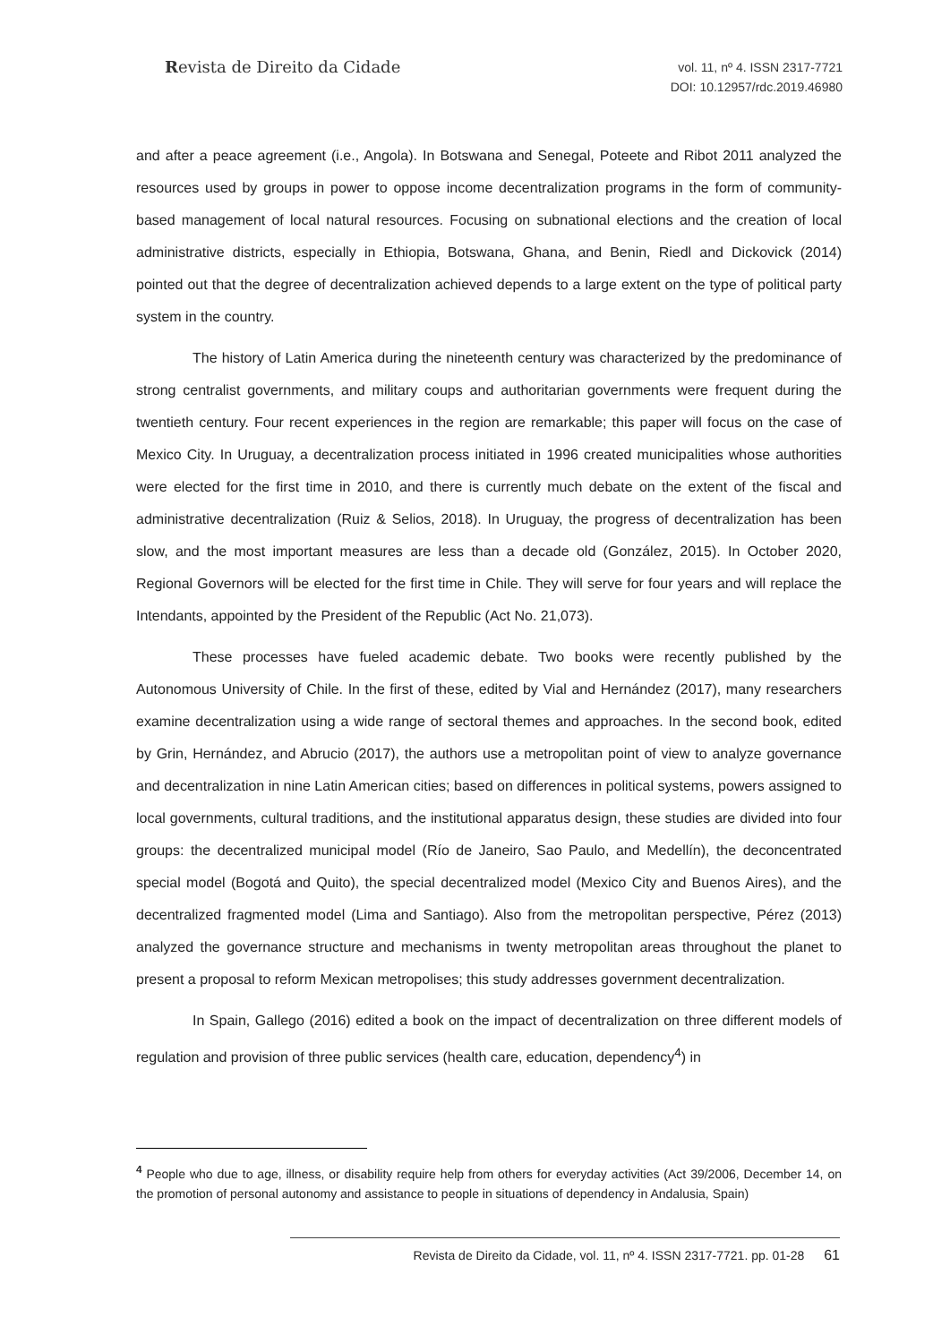Revista de Direito da Cidade
vol. 11, nº 4. ISSN 2317-7721
DOI: 10.12957/rdc.2019.46980
and after a peace agreement (i.e., Angola). In Botswana and Senegal, Poteete and Ribot 2011 analyzed the resources used by groups in power to oppose income decentralization programs in the form of community-based management of local natural resources. Focusing on subnational elections and the creation of local administrative districts, especially in Ethiopia, Botswana, Ghana, and Benin, Riedl and Dickovick (2014) pointed out that the degree of decentralization achieved depends to a large extent on the type of political party system in the country.
The history of Latin America during the nineteenth century was characterized by the predominance of strong centralist governments, and military coups and authoritarian governments were frequent during the twentieth century. Four recent experiences in the region are remarkable; this paper will focus on the case of Mexico City. In Uruguay, a decentralization process initiated in 1996 created municipalities whose authorities were elected for the first time in 2010, and there is currently much debate on the extent of the fiscal and administrative decentralization (Ruiz & Selios, 2018). In Uruguay, the progress of decentralization has been slow, and the most important measures are less than a decade old (González, 2015). In October 2020, Regional Governors will be elected for the first time in Chile. They will serve for four years and will replace the Intendants, appointed by the President of the Republic (Act No. 21,073).
These processes have fueled academic debate. Two books were recently published by the Autonomous University of Chile. In the first of these, edited by Vial and Hernández (2017), many researchers examine decentralization using a wide range of sectoral themes and approaches. In the second book, edited by Grin, Hernández, and Abrucio (2017), the authors use a metropolitan point of view to analyze governance and decentralization in nine Latin American cities; based on differences in political systems, powers assigned to local governments, cultural traditions, and the institutional apparatus design, these studies are divided into four groups: the decentralized municipal model (Río de Janeiro, Sao Paulo, and Medellín), the deconcentrated special model (Bogotá and Quito), the special decentralized model (Mexico City and Buenos Aires), and the decentralized fragmented model (Lima and Santiago). Also from the metropolitan perspective, Pérez (2013) analyzed the governance structure and mechanisms in twenty metropolitan areas throughout the planet to present a proposal to reform Mexican metropolises; this study addresses government decentralization.
In Spain, Gallego (2016) edited a book on the impact of decentralization on three different models of regulation and provision of three public services (health care, education, dependency<sup>4</sup>) in
<sup>4</sup> People who due to age, illness, or disability require help from others for everyday activities (Act 39/2006, December 14, on the promotion of personal autonomy and assistance to people in situations of dependency in Andalusia, Spain)
Revista de Direito da Cidade, vol. 11, nº 4. ISSN 2317-7721. pp. 01-28 61